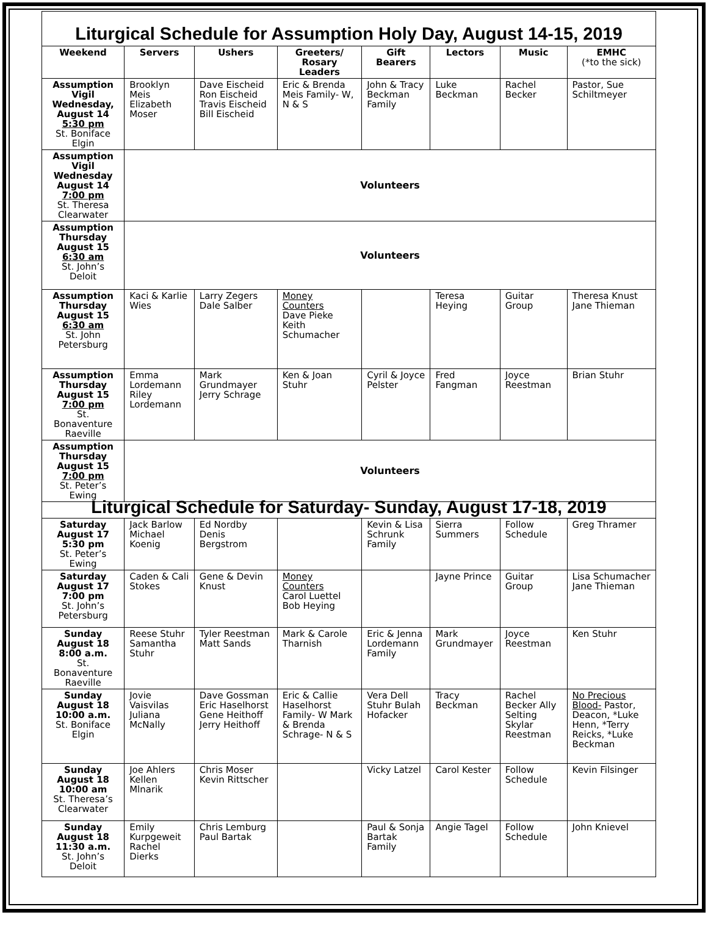| Liturgical Schedule for Assumption Holy Day, August 14-15, 2019 | | | | | | | |
| Weekend | Servers | Ushers | Greeters/ Rosary Leaders | Gift Bearers | Lectors | Music | EMHC (*to the sick) |
| Assumption Vigil Wednesday, August 14 5:30 pm St. Boniface Elgin | Brooklyn Meis Elizabeth Moser | Dave Eischeid Ron Eischeid Travis Eischeid Bill Eischeid | Eric & Brenda Meis Family- W, N & S | John & Tracy Beckman Family | Luke Beckman | Rachel Becker | Pastor, Sue Schiltmeyer |
| Assumption Vigil Wednesday August 14 7:00 pm St. Theresa Clearwater | Volunteers | | | | | | |
| Assumption Thursday August 15 6:30 am St. John’s Deloit | Volunteers | | | | | | |
| Assumption Thursday August 15 6:30 am St. John Petersburg | Kaci & Karlie Wies | Larry Zegers Dale Salber | Money Counters Dave Pieke Keith Schumacher | | Teresa Heying | Guitar Group | Theresa Knust Jane Thieman |
| Assumption Thursday August 15 7:00 pm St. Bonaventure Raeville | Emma Lordemann Riley Lordemann | Mark Grundmayer Jerry Schrage | Ken & Joan Stuhr | Cyril & Joyce Pelster | Fred Fangman | Joyce Reestman | Brian Stuhr |
| Assumption Thursday August 15 7:00 pm St. Peter’s Ewing | Volunteers | | | | | | |
| Liturgical Schedule for Saturday- Sunday, August 17-18, 2019 | | | | | | | |
| Saturday August 17 5:30 pm St. Peter’s Ewing | Jack Barlow Michael Koenig | Ed Nordby Denis Bergstrom | | Kevin & Lisa Schrunk Family | Sierra Summers | Follow Schedule | Greg Thramer |
| Saturday August 17 7:00 pm St. John’s Petersburg | Caden & Cali Stokes | Gene & Devin Knust | Money Counters Carol Luettel Bob Heying | | Jayne Prince | Guitar Group | Lisa Schumacher Jane Thieman |
| Sunday August 18 8:00 a.m. St. Bonaventure Raeville | Reese Stuhr Samantha Stuhr | Tyler Reestman Matt Sands | Mark & Carole Tharnish | Eric & Jenna Lordemann Family | Mark Grundmayer | Joyce Reestman | Ken Stuhr |
| Sunday August 18 10:00 a.m. St. Boniface Elgin | Jovie Vaisvilas Juliana McNally | Dave Gossman Eric Haselhorst Gene Heithoff Jerry Heithoff | Eric & Callie Haselhorst Family- W Mark & Brenda Schrage- N & S | Vera Dell Stuhr Bulah Hofacker | Tracy Beckman | Rachel Becker Ally Selting Skylar Reestman | No Precious Blood- Pastor, Deacon, *Luke Henn, *Terry Reicks, *Luke Beckman |
| Sunday August 18 10:00 am St. Theresa’s Clearwater | Joe Ahlers Kellen Mlnarik | Chris Moser Kevin Rittscher | | Vicky Latzel | Carol Kester | Follow Schedule | Kevin Filsinger |
| Sunday August 18 11:30 a.m. St. John’s Deloit | Emily Kurpgeweit Rachel Dierks | Chris Lemburg Paul Bartak | | Paul & Sonja Bartak Family | Angie Tagel | Follow Schedule | John Knievel |